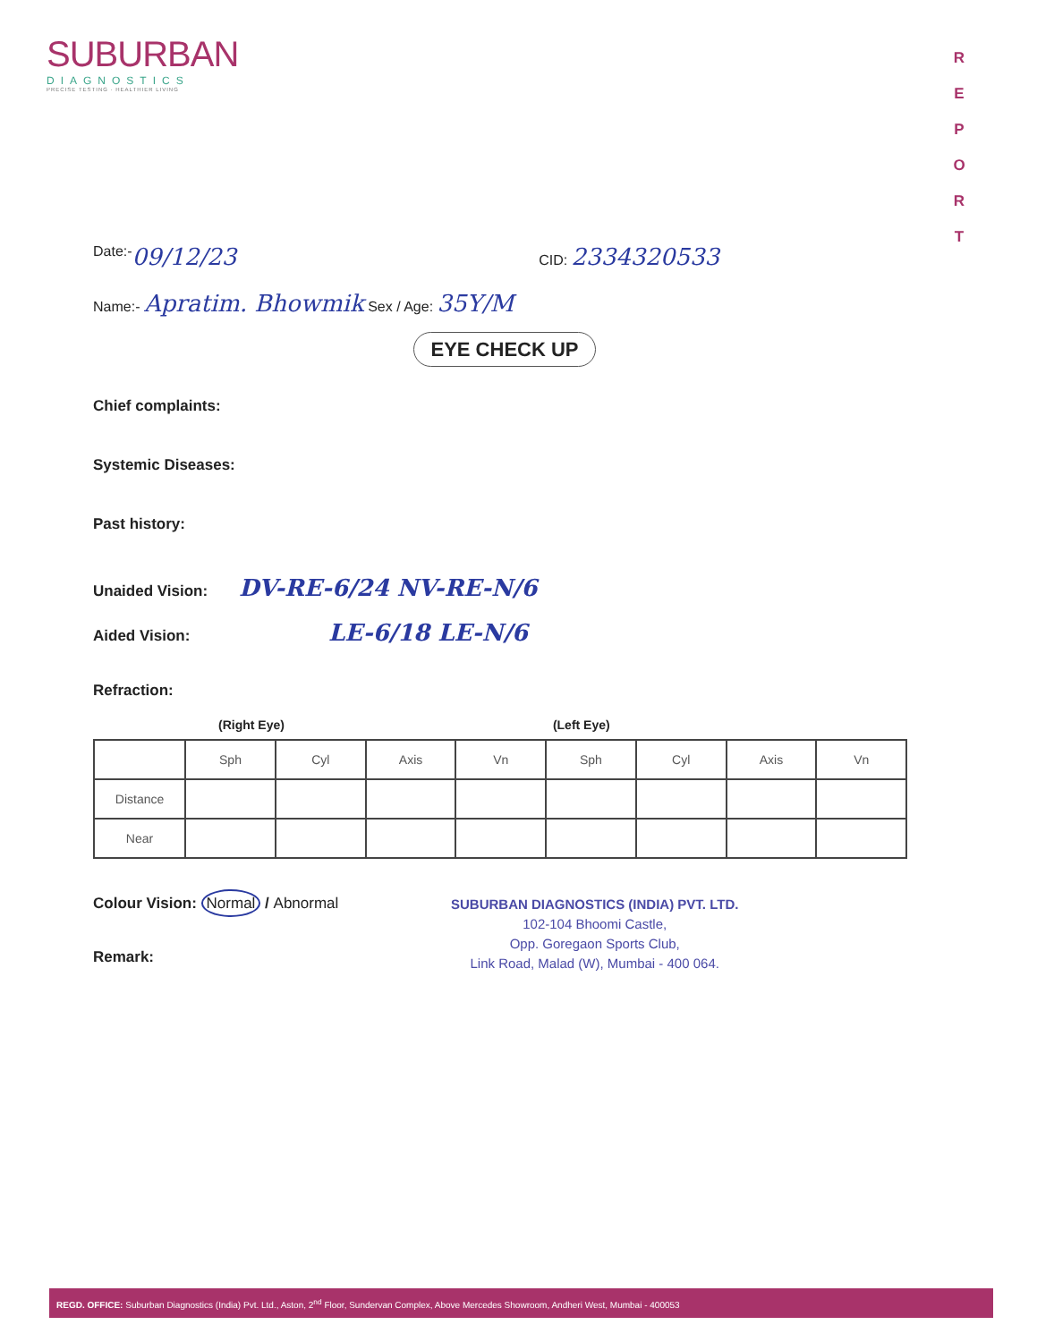SUBURBAN
DIAGNOSTICS
PRECISE TESTING · HEALTHIER LIVING
R
E
P
O
R
T
Date:- 09/12/23 CID: 2334320533
Name:- Apratim. Bhowmik Sex / Age: 35Y/M
EYE CHECK UP
Chief complaints:
Systemic Diseases:
Past history:
Unaided Vision: DV-RE-6/24 NV-RE-N/6
Aided Vision: LE-6/18 LE-N/6
Refraction:
(Right Eye) (Left Eye)
| | Sph | Cyl | Axis | Vn | Sph | Cyl | Axis | Vn |
| Distance | | | | | | | | |
| Near | | | | | | | | |
Colour Vision: Normal / Abnormal
Remark:
SUBURBAN DIAGNOSTICS (INDIA) PVT. LTD.
102-104 Bhoomi Castle,
Opp. Goregaon Sports Club,
Link Road, Malad (W), Mumbai - 400 064.
REGD. OFFICE: Suburban Diagnostics (India) Pvt. Ltd., Aston, 2<sup>nd</sup> Floor, Sundervan Complex, Above Mercedes Showroom, Andheri West, Mumbai - 400053